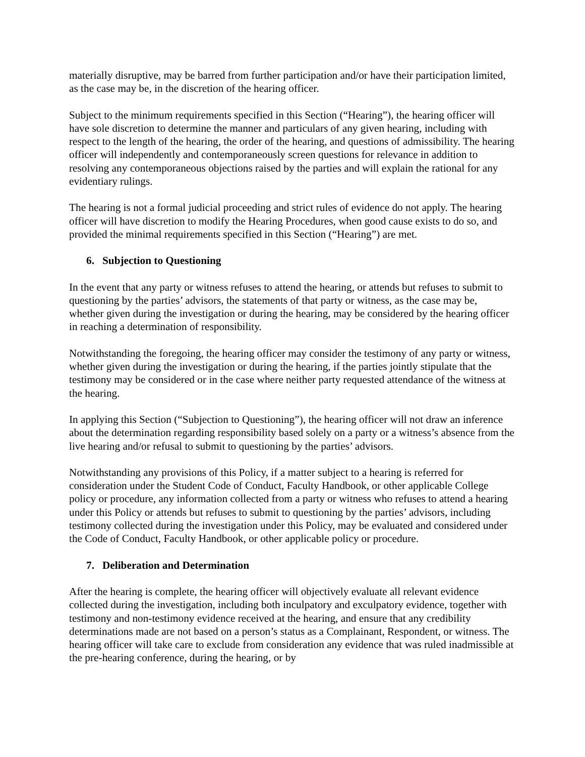materially disruptive, may be barred from further participation and/or have their participation limited, as the case may be, in the discretion of the hearing officer.
Subject to the minimum requirements specified in this Section (“Hearing”), the hearing officer will have sole discretion to determine the manner and particulars of any given hearing, including with respect to the length of the hearing, the order of the hearing, and questions of admissibility. The hearing officer will independently and contemporaneously screen questions for relevance in addition to resolving any contemporaneous objections raised by the parties and will explain the rational for any evidentiary rulings.
The hearing is not a formal judicial proceeding and strict rules of evidence do not apply. The hearing officer will have discretion to modify the Hearing Procedures, when good cause exists to do so, and provided the minimal requirements specified in this Section (“Hearing”) are met.
6. Subjection to Questioning
In the event that any party or witness refuses to attend the hearing, or attends but refuses to submit to questioning by the parties’ advisors, the statements of that party or witness, as the case may be, whether given during the investigation or during the hearing, may be considered by the hearing officer in reaching a determination of responsibility.
Notwithstanding the foregoing, the hearing officer may consider the testimony of any party or witness, whether given during the investigation or during the hearing, if the parties jointly stipulate that the testimony may be considered or in the case where neither party requested attendance of the witness at the hearing.
In applying this Section (“Subjection to Questioning”), the hearing officer will not draw an inference about the determination regarding responsibility based solely on a party or a witness’s absence from the live hearing and/or refusal to submit to questioning by the parties’ advisors.
Notwithstanding any provisions of this Policy, if a matter subject to a hearing is referred for consideration under the Student Code of Conduct, Faculty Handbook, or other applicable College policy or procedure, any information collected from a party or witness who refuses to attend a hearing under this Policy or attends but refuses to submit to questioning by the parties’ advisors, including testimony collected during the investigation under this Policy, may be evaluated and considered under the Code of Conduct, Faculty Handbook, or other applicable policy or procedure.
7. Deliberation and Determination
After the hearing is complete, the hearing officer will objectively evaluate all relevant evidence collected during the investigation, including both inculpatory and exculpatory evidence, together with testimony and non-testimony evidence received at the hearing, and ensure that any credibility determinations made are not based on a person’s status as a Complainant, Respondent, or witness. The hearing officer will take care to exclude from consideration any evidence that was ruled inadmissible at the pre-hearing conference, during the hearing, or by